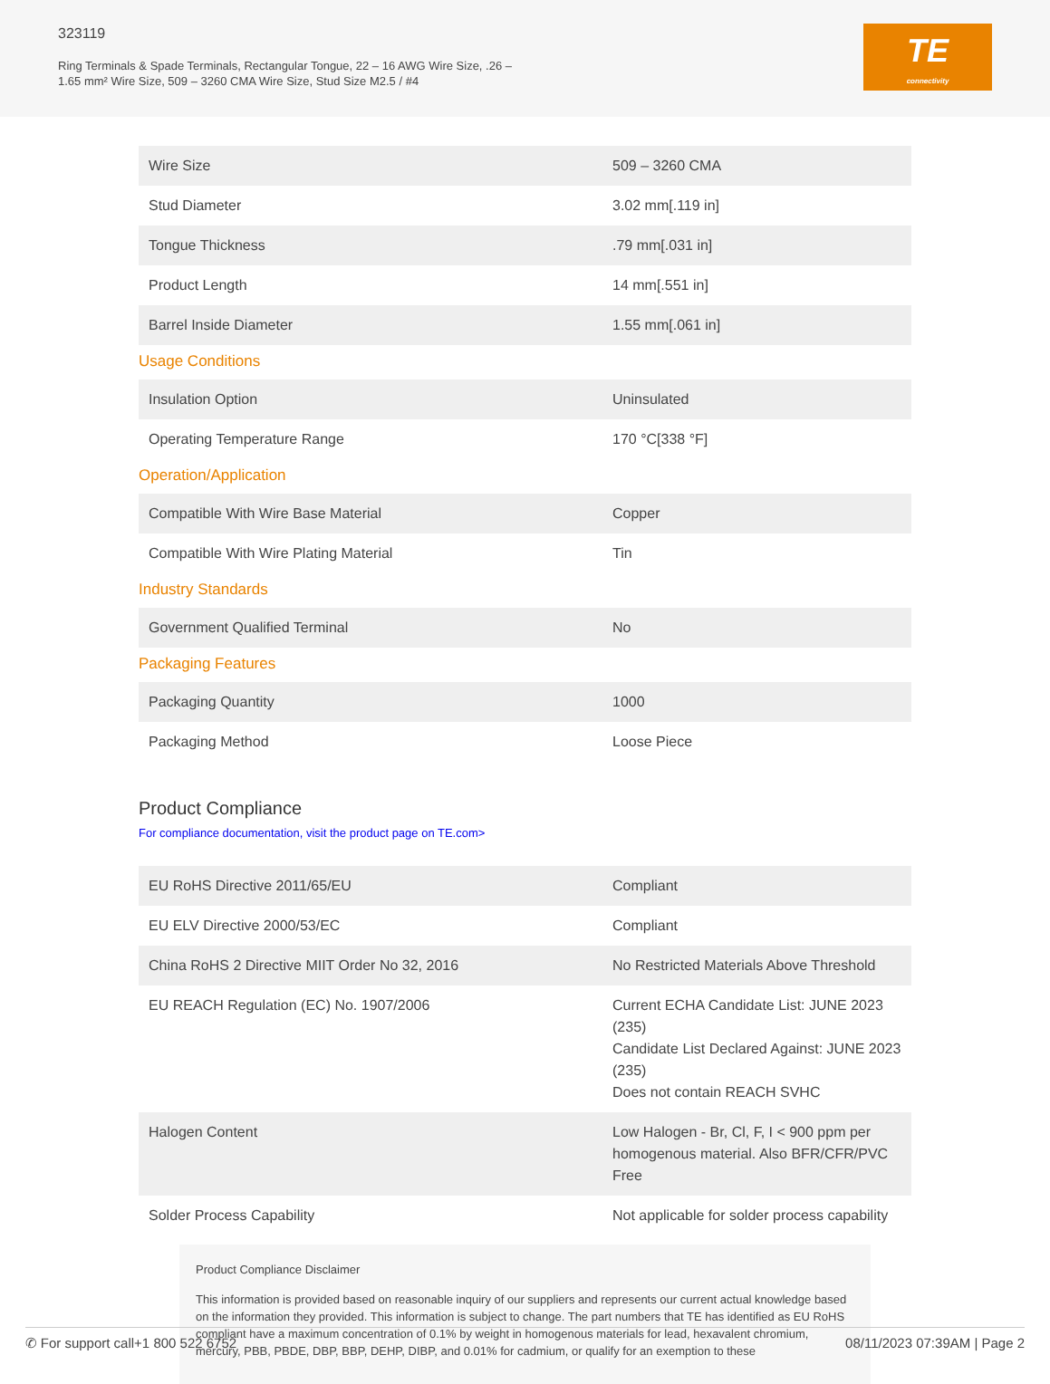323119
Ring Terminals & Spade Terminals, Rectangular Tongue, 22 – 16 AWG Wire Size, .26 – 1.65 mm² Wire Size, 509 – 3260 CMA Wire Size, Stud Size M2.5 / #4
TE
connectivity
| Wire Size | 509 – 3260 CMA |
| Stud Diameter | 3.02 mm[.119 in] |
| Tongue Thickness | .79 mm[.031 in] |
| Product Length | 14 mm[.551 in] |
| Barrel Inside Diameter | 1.55 mm[.061 in] |
Usage Conditions
| Insulation Option | Uninsulated |
| Operating Temperature Range | 170 °C[338 °F] |
Operation/Application
| Compatible With Wire Base Material | Copper |
| Compatible With Wire Plating Material | Tin |
Industry Standards
| Government Qualified Terminal | No |
Packaging Features
| Packaging Quantity | 1000 |
| Packaging Method | Loose Piece |
Product Compliance
For compliance documentation, visit the product page on TE.com>
| EU RoHS Directive 2011/65/EU | Compliant |
| EU ELV Directive 2000/53/EC | Compliant |
| China RoHS 2 Directive MIIT Order No 32, 2016 | No Restricted Materials Above Threshold |
| EU REACH Regulation (EC) No. 1907/2006 | Current ECHA Candidate List: JUNE 2023 (235) Candidate List Declared Against: JUNE 2023 (235) Does not contain REACH SVHC |
| Halogen Content | Low Halogen - Br, Cl, F, I < 900 ppm per homogenous material. Also BFR/CFR/PVC Free |
| Solder Process Capability | Not applicable for solder process capability |
Product Compliance Disclaimer
This information is provided based on reasonable inquiry of our suppliers and represents our current actual knowledge based on the information they provided. This information is subject to change. The part numbers that TE has identified as EU RoHS compliant have a maximum concentration of 0.1% by weight in homogenous materials for lead, hexavalent chromium, mercury, PBB, PBDE, DBP, BBP, DEHP, DIBP, and 0.01% for cadmium, or qualify for an exemption to these
✆ For support call+1 800 522 6752 08/11/2023 07:39AM | Page 2